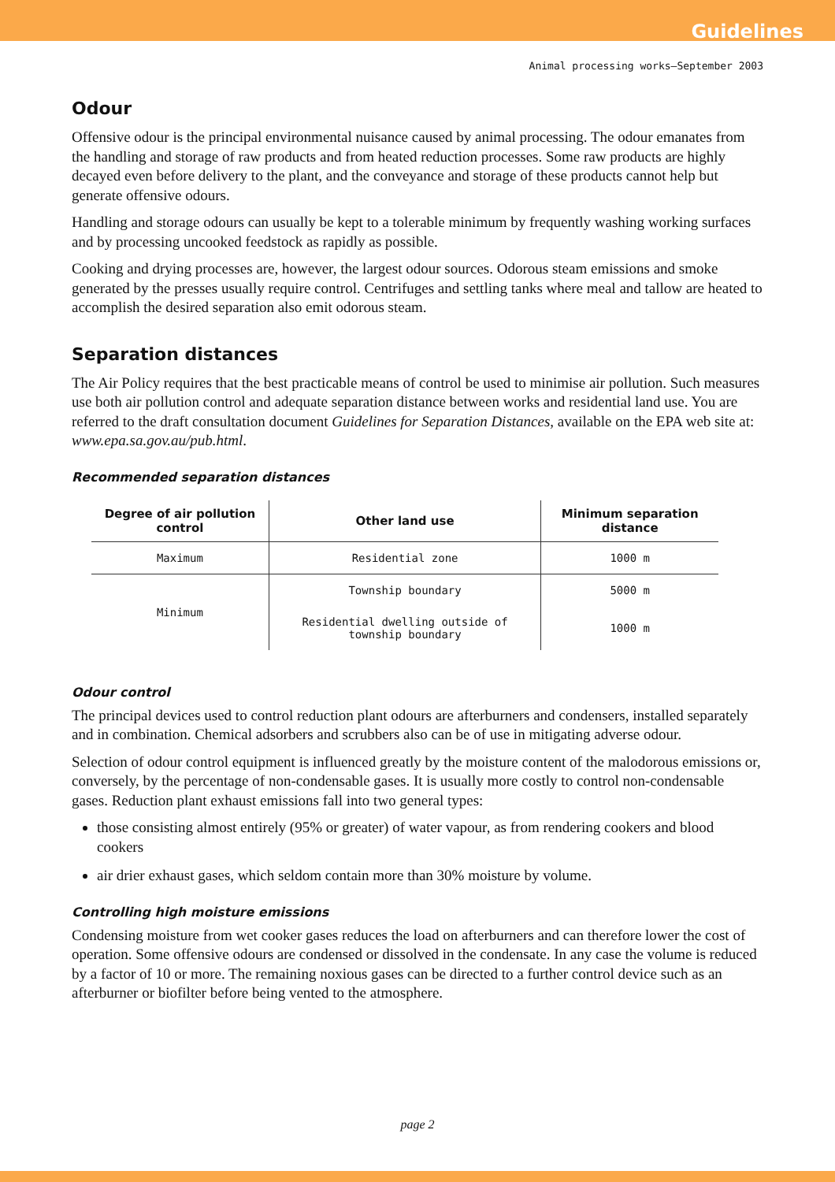Guidelines
Animal processing works—September 2003
Odour
Offensive odour is the principal environmental nuisance caused by animal processing. The odour emanates from the handling and storage of raw products and from heated reduction processes. Some raw products are highly decayed even before delivery to the plant, and the conveyance and storage of these products cannot help but generate offensive odours.
Handling and storage odours can usually be kept to a tolerable minimum by frequently washing working surfaces and by processing uncooked feedstock as rapidly as possible.
Cooking and drying processes are, however, the largest odour sources. Odorous steam emissions and smoke generated by the presses usually require control. Centrifuges and settling tanks where meal and tallow are heated to accomplish the desired separation also emit odorous steam.
Separation distances
The Air Policy requires that the best practicable means of control be used to minimise air pollution. Such measures use both air pollution control and adequate separation distance between works and residential land use. You are referred to the draft consultation document Guidelines for Separation Distances, available on the EPA web site at: www.epa.sa.gov.au/pub.html.
Recommended separation distances
| Degree of air pollution control | Other land use | Minimum separation distance |
| --- | --- | --- |
| Maximum | Residential zone | 1000 m |
| Minimum | Township boundary | 5000 m |
| | Residential dwelling outside of township boundary | 1000 m |
Odour control
The principal devices used to control reduction plant odours are afterburners and condensers, installed separately and in combination. Chemical adsorbers and scrubbers also can be of use in mitigating adverse odour.
Selection of odour control equipment is influenced greatly by the moisture content of the malodorous emissions or, conversely, by the percentage of non-condensable gases. It is usually more costly to control non-condensable gases. Reduction plant exhaust emissions fall into two general types:
those consisting almost entirely (95% or greater) of water vapour, as from rendering cookers and blood cookers
air drier exhaust gases, which seldom contain more than 30% moisture by volume.
Controlling high moisture emissions
Condensing moisture from wet cooker gases reduces the load on afterburners and can therefore lower the cost of operation. Some offensive odours are condensed or dissolved in the condensate. In any case the volume is reduced by a factor of 10 or more. The remaining noxious gases can be directed to a further control device such as an afterburner or biofilter before being vented to the atmosphere.
page 2